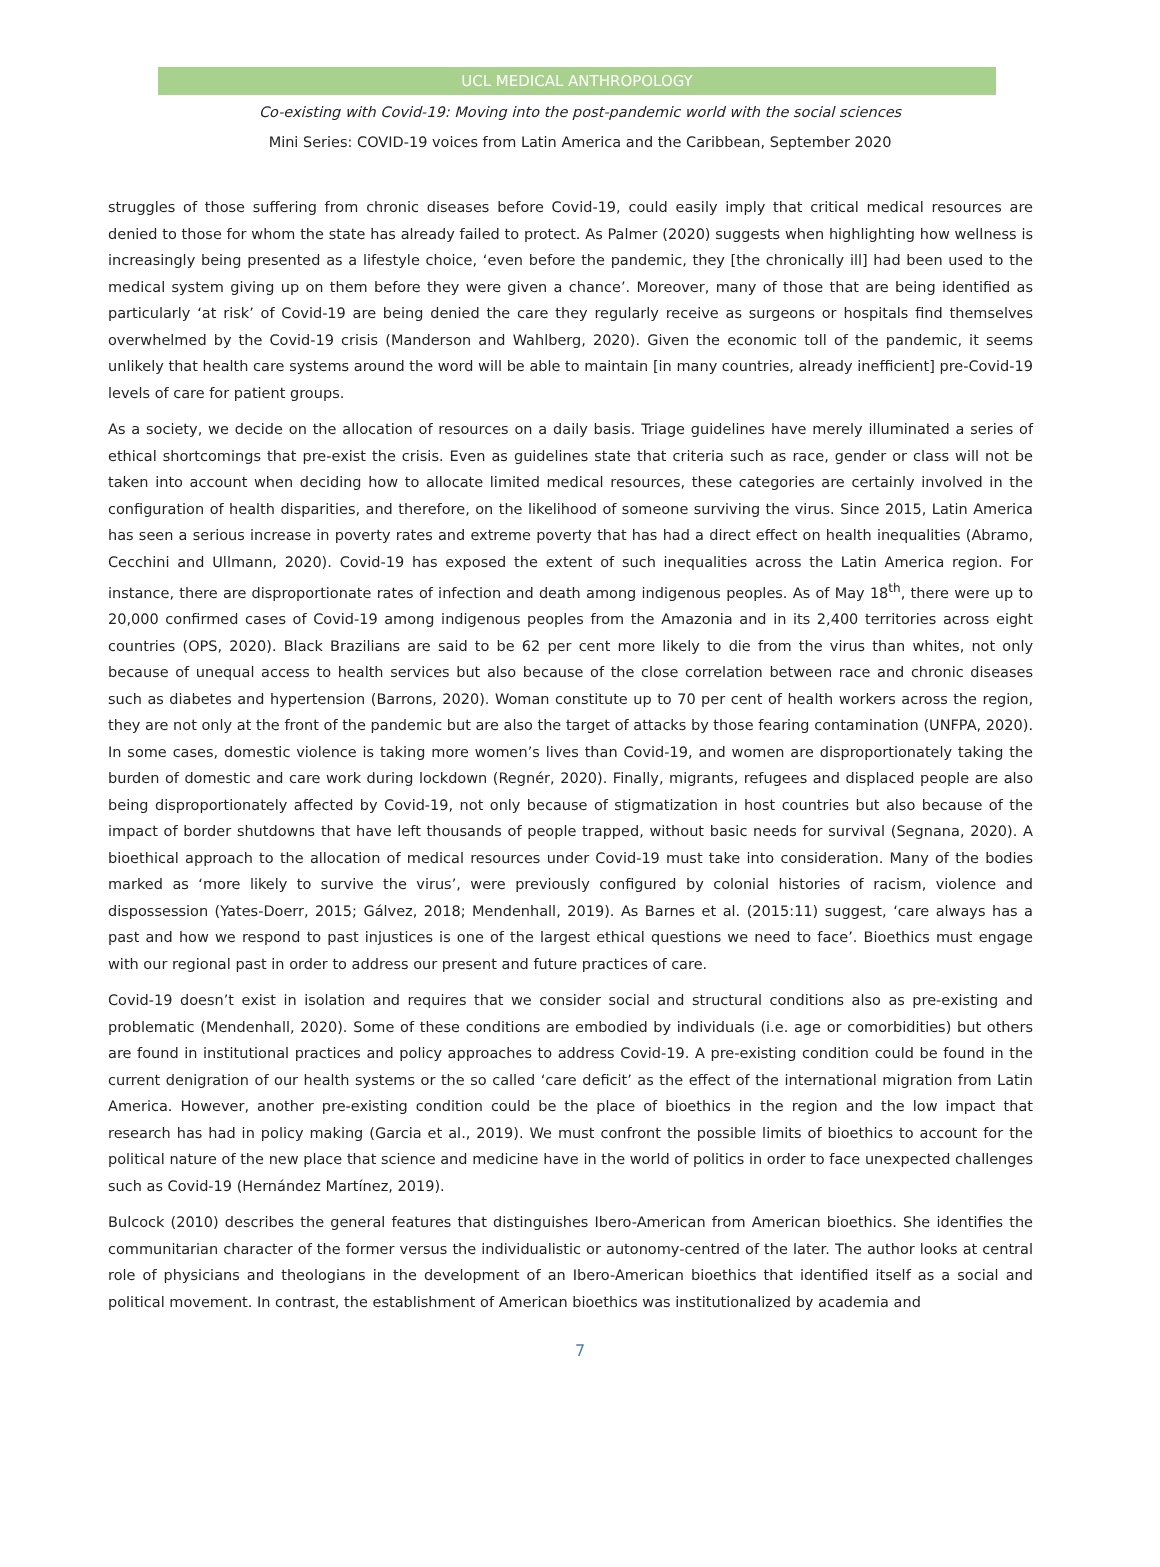UCL MEDICAL ANTHROPOLOGY
Co-existing with Covid-19: Moving into the post-pandemic world with the social sciences
Mini Series: COVID-19 voices from Latin America and the Caribbean, September 2020
struggles of those suffering from chronic diseases before Covid-19, could easily imply that critical medical resources are denied to those for whom the state has already failed to protect. As Palmer (2020) suggests when highlighting how wellness is increasingly being presented as a lifestyle choice, ‘even before the pandemic, they [the chronically ill] had been used to the medical system giving up on them before they were given a chance’. Moreover, many of those that are being identified as particularly ‘at risk’ of Covid-19 are being denied the care they regularly receive as surgeons or hospitals find themselves overwhelmed by the Covid-19 crisis (Manderson and Wahlberg, 2020). Given the economic toll of the pandemic, it seems unlikely that health care systems around the word will be able to maintain [in many countries, already inefficient] pre-Covid-19 levels of care for patient groups.
As a society, we decide on the allocation of resources on a daily basis. Triage guidelines have merely illuminated a series of ethical shortcomings that pre-exist the crisis. Even as guidelines state that criteria such as race, gender or class will not be taken into account when deciding how to allocate limited medical resources, these categories are certainly involved in the configuration of health disparities, and therefore, on the likelihood of someone surviving the virus. Since 2015, Latin America has seen a serious increase in poverty rates and extreme poverty that has had a direct effect on health inequalities (Abramo, Cecchini and Ullmann, 2020). Covid-19 has exposed the extent of such inequalities across the Latin America region. For instance, there are disproportionate rates of infection and death among indigenous peoples. As of May 18<sup>th</sup>, there were up to 20,000 confirmed cases of Covid-19 among indigenous peoples from the Amazonia and in its 2,400 territories across eight countries (OPS, 2020). Black Brazilians are said to be 62 per cent more likely to die from the virus than whites, not only because of unequal access to health services but also because of the close correlation between race and chronic diseases such as diabetes and hypertension (Barrons, 2020). Woman constitute up to 70 per cent of health workers across the region, they are not only at the front of the pandemic but are also the target of attacks by those fearing contamination (UNFPA, 2020). In some cases, domestic violence is taking more women’s lives than Covid-19, and women are disproportionately taking the burden of domestic and care work during lockdown (Regnér, 2020). Finally, migrants, refugees and displaced people are also being disproportionately affected by Covid-19, not only because of stigmatization in host countries but also because of the impact of border shutdowns that have left thousands of people trapped, without basic needs for survival (Segnana, 2020). A bioethical approach to the allocation of medical resources under Covid-19 must take into consideration. Many of the bodies marked as ‘more likely to survive the virus’, were previously configured by colonial histories of racism, violence and dispossession (Yates-Doerr, 2015; Gálvez, 2018; Mendenhall, 2019). As Barnes et al. (2015:11) suggest, ‘care always has a past and how we respond to past injustices is one of the largest ethical questions we need to face’. Bioethics must engage with our regional past in order to address our present and future practices of care.
Covid-19 doesn’t exist in isolation and requires that we consider social and structural conditions also as pre-existing and problematic (Mendenhall, 2020). Some of these conditions are embodied by individuals (i.e. age or comorbidities) but others are found in institutional practices and policy approaches to address Covid-19. A pre-existing condition could be found in the current denigration of our health systems or the so called ‘care deficit’ as the effect of the international migration from Latin America. However, another pre-existing condition could be the place of bioethics in the region and the low impact that research has had in policy making (Garcia et al., 2019). We must confront the possible limits of bioethics to account for the political nature of the new place that science and medicine have in the world of politics in order to face unexpected challenges such as Covid-19 (Hernández Martínez, 2019).
Bulcock (2010) describes the general features that distinguishes Ibero-American from American bioethics. She identifies the communitarian character of the former versus the individualistic or autonomy-centred of the later. The author looks at central role of physicians and theologians in the development of an Ibero-American bioethics that identified itself as a social and political movement. In contrast, the establishment of American bioethics was institutionalized by academia and
7